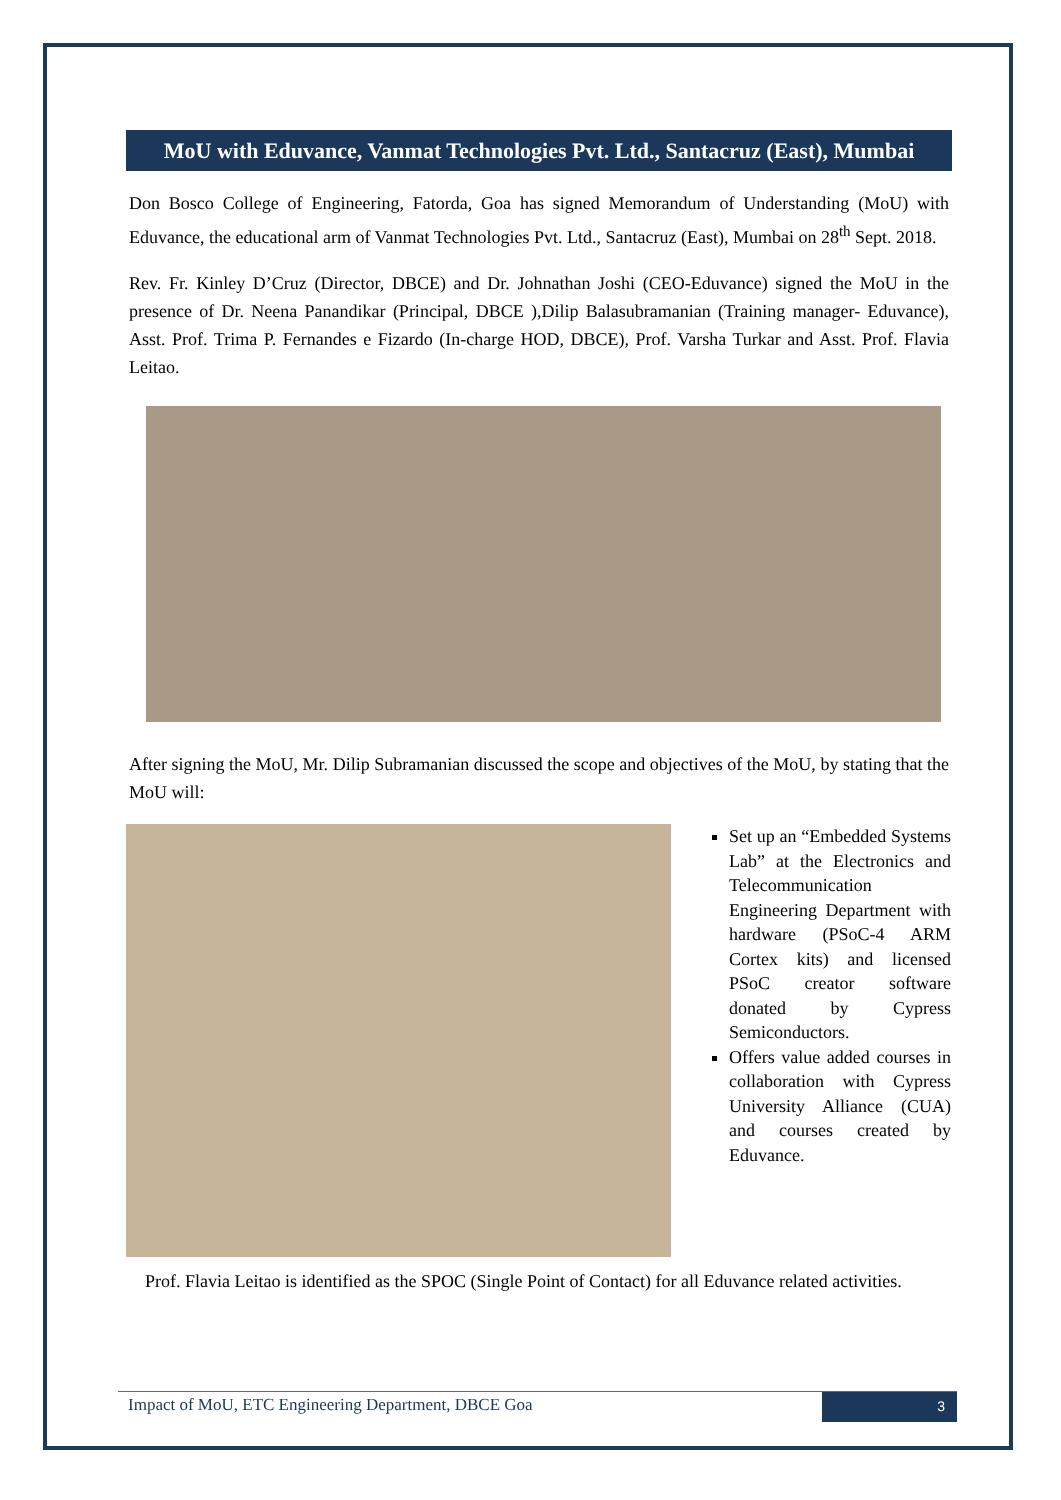MoU with Eduvance, Vanmat Technologies Pvt. Ltd., Santacruz (East), Mumbai
Don Bosco College of Engineering, Fatorda, Goa has signed Memorandum of Understanding (MoU) with Eduvance, the educational arm of Vanmat Technologies Pvt. Ltd., Santacruz (East), Mumbai on 28<sup>th</sup> Sept. 2018.
Rev. Fr. Kinley D’Cruz (Director, DBCE) and Dr. Johnathan Joshi (CEO-Eduvance) signed the MoU in the presence of Dr. Neena Panandikar (Principal, DBCE ),Dilip Balasubramanian (Training manager- Eduvance), Asst. Prof. Trima P. Fernandes e Fizardo (In-charge HOD, DBCE), Prof. Varsha Turkar and Asst. Prof. Flavia Leitao.
After signing the MoU, Mr. Dilip Subramanian discussed the scope and objectives of the MoU, by stating that the MoU will:
Set up an “Embedded Systems Lab” at the Electronics and Telecommunication Engineering Department with hardware (PSoC-4 ARM Cortex kits) and licensed PSoC creator software donated by Cypress Semiconductors.
Offers value added courses in collaboration with Cypress University Alliance (CUA) and courses created by Eduvance.
Prof. Flavia Leitao is identified as the SPOC (Single Point of Contact) for all Eduvance related activities.
Impact of MoU, ETC Engineering Department, DBCE Goa
3